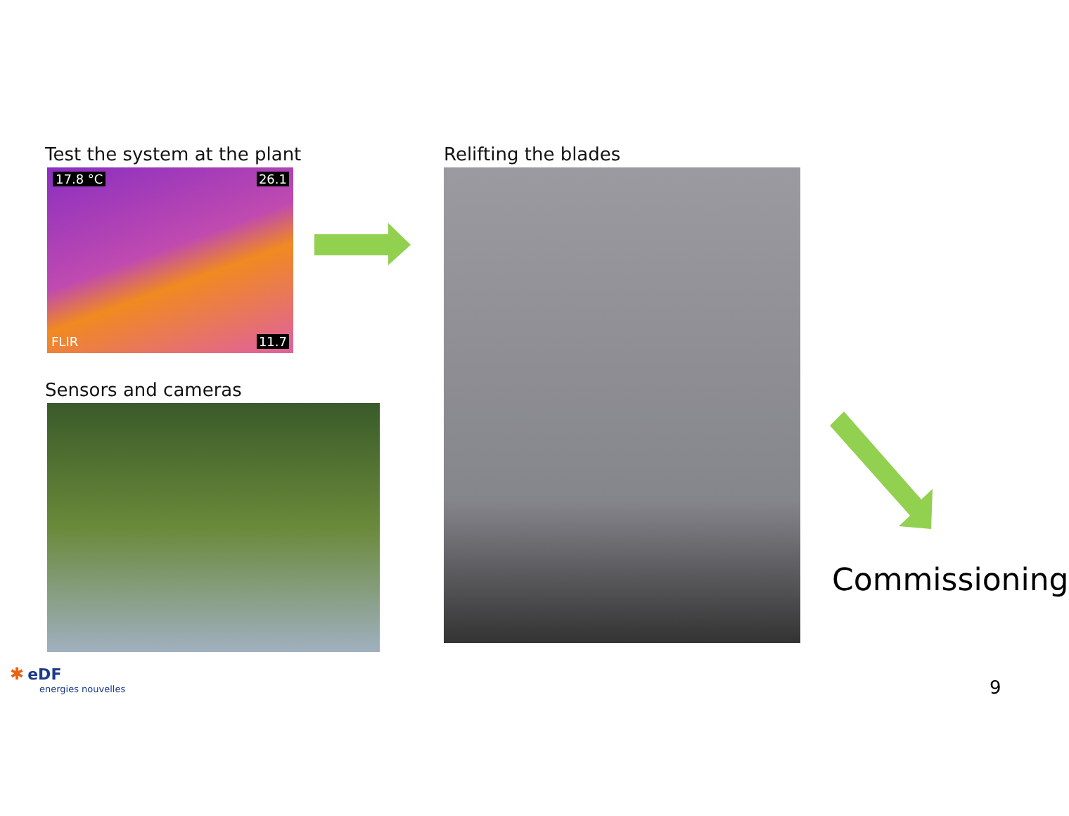Test the system at the plant
17.8 °C 26.1
FLIR 11.7
Sensors and cameras
Relifting the blades
Commissioning
✱ eDF
energies nouvelles
9